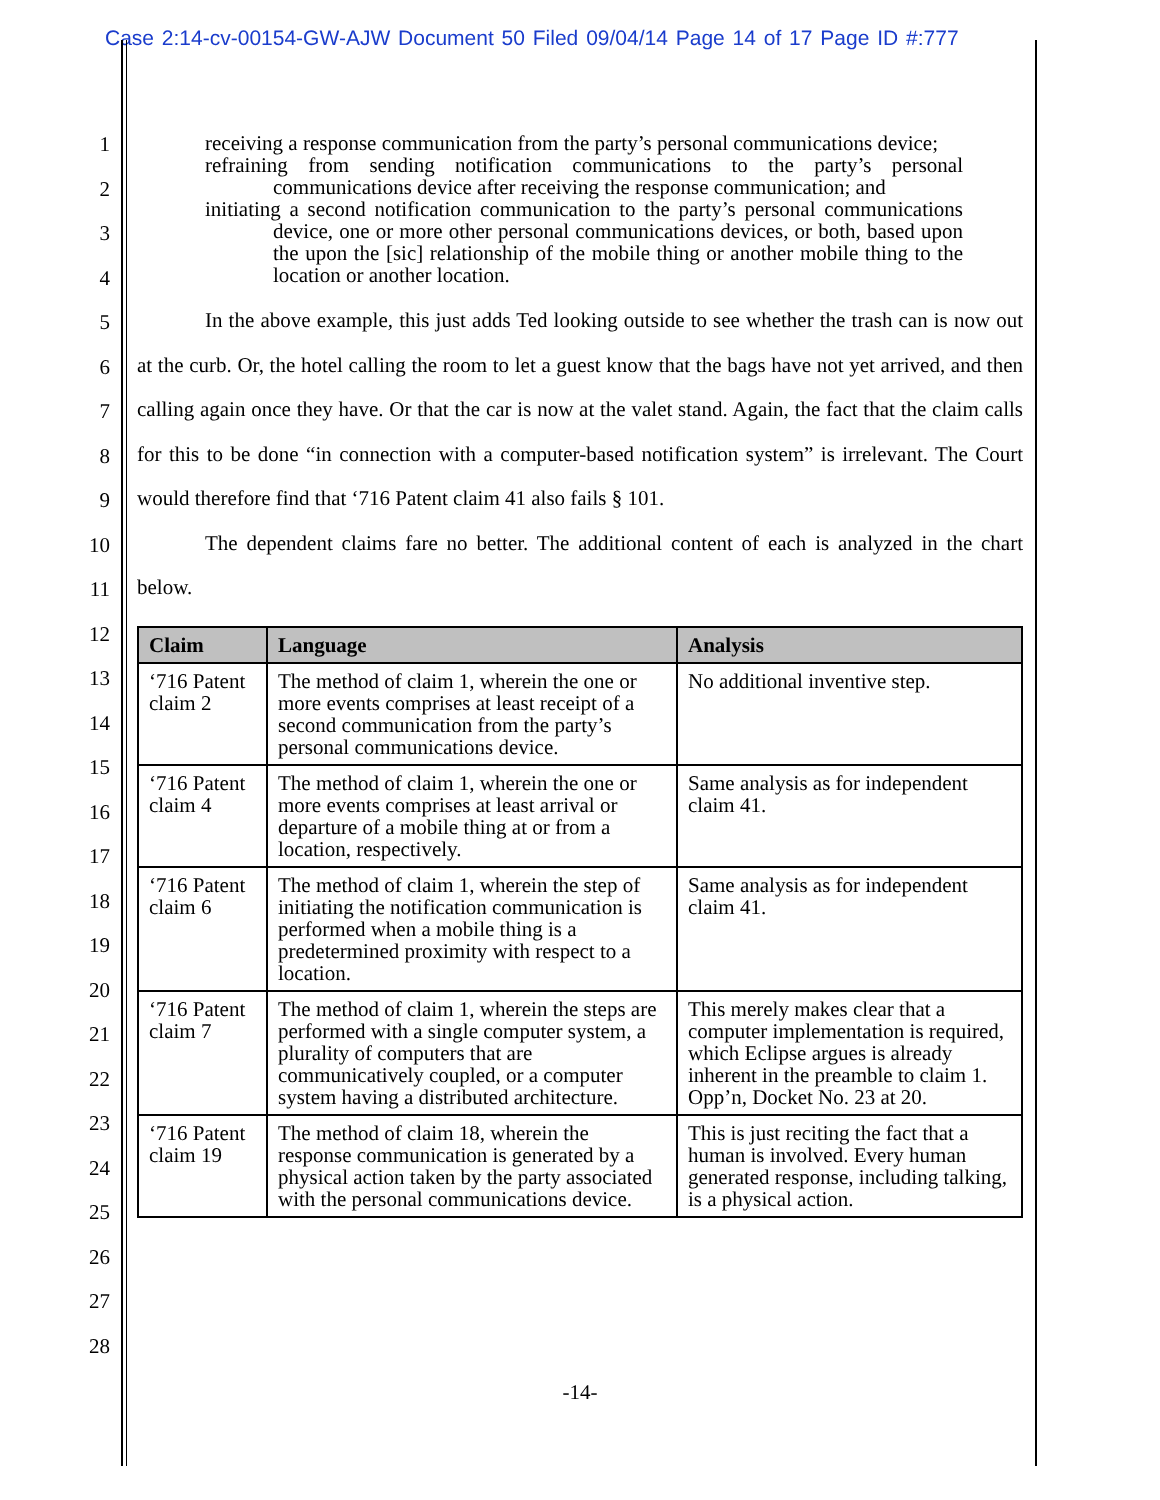Case 2:14-cv-00154-GW-AJW Document 50 Filed 09/04/14 Page 14 of 17 Page ID #:777
1
2
3
4
5
6
7
8
9
10
11
12
13
14
15
16
17
18
19
20
21
22
23
24
25
26
27
28
receiving a response communication from the party’s personal communications device;
refraining from sending notification communications to the party’s personal communications device after receiving the response communication; and
initiating a second notification communication to the party’s personal communications device, one or more other personal communications devices, or both, based upon the upon the [sic] relationship of the mobile thing or another mobile thing to the location or another location.
In the above example, this just adds Ted looking outside to see whether the trash can is now out at the curb. Or, the hotel calling the room to let a guest know that the bags have not yet arrived, and then calling again once they have. Or that the car is now at the valet stand. Again, the fact that the claim calls for this to be done “in connection with a computer-based notification system” is irrelevant. The Court would therefore find that ‘716 Patent claim 41 also fails § 101.
The dependent claims fare no better. The additional content of each is analyzed in the chart below.
| Claim | Language | Analysis |
| --- | --- | --- |
| ‘716 Patent claim 2 | The method of claim 1, wherein the one or more events comprises at least receipt of a second communication from the party’s personal communications device. | No additional inventive step. |
| ‘716 Patent claim 4 | The method of claim 1, wherein the one or more events comprises at least arrival or departure of a mobile thing at or from a location, respectively. | Same analysis as for independent claim 41. |
| ‘716 Patent claim 6 | The method of claim 1, wherein the step of initiating the notification communication is performed when a mobile thing is a predetermined proximity with respect to a location. | Same analysis as for independent claim 41. |
| ‘716 Patent claim 7 | The method of claim 1, wherein the steps are performed with a single computer system, a plurality of computers that are communicatively coupled, or a computer system having a distributed architecture. | This merely makes clear that a computer implementation is required, which Eclipse argues is already inherent in the preamble to claim 1. Opp’n, Docket No. 23 at 20. |
| ‘716 Patent claim 19 | The method of claim 18, wherein the response communication is generated by a physical action taken by the party associated with the personal communications device. | This is just reciting the fact that a human is involved. Every human generated response, including talking, is a physical action. |
-14-